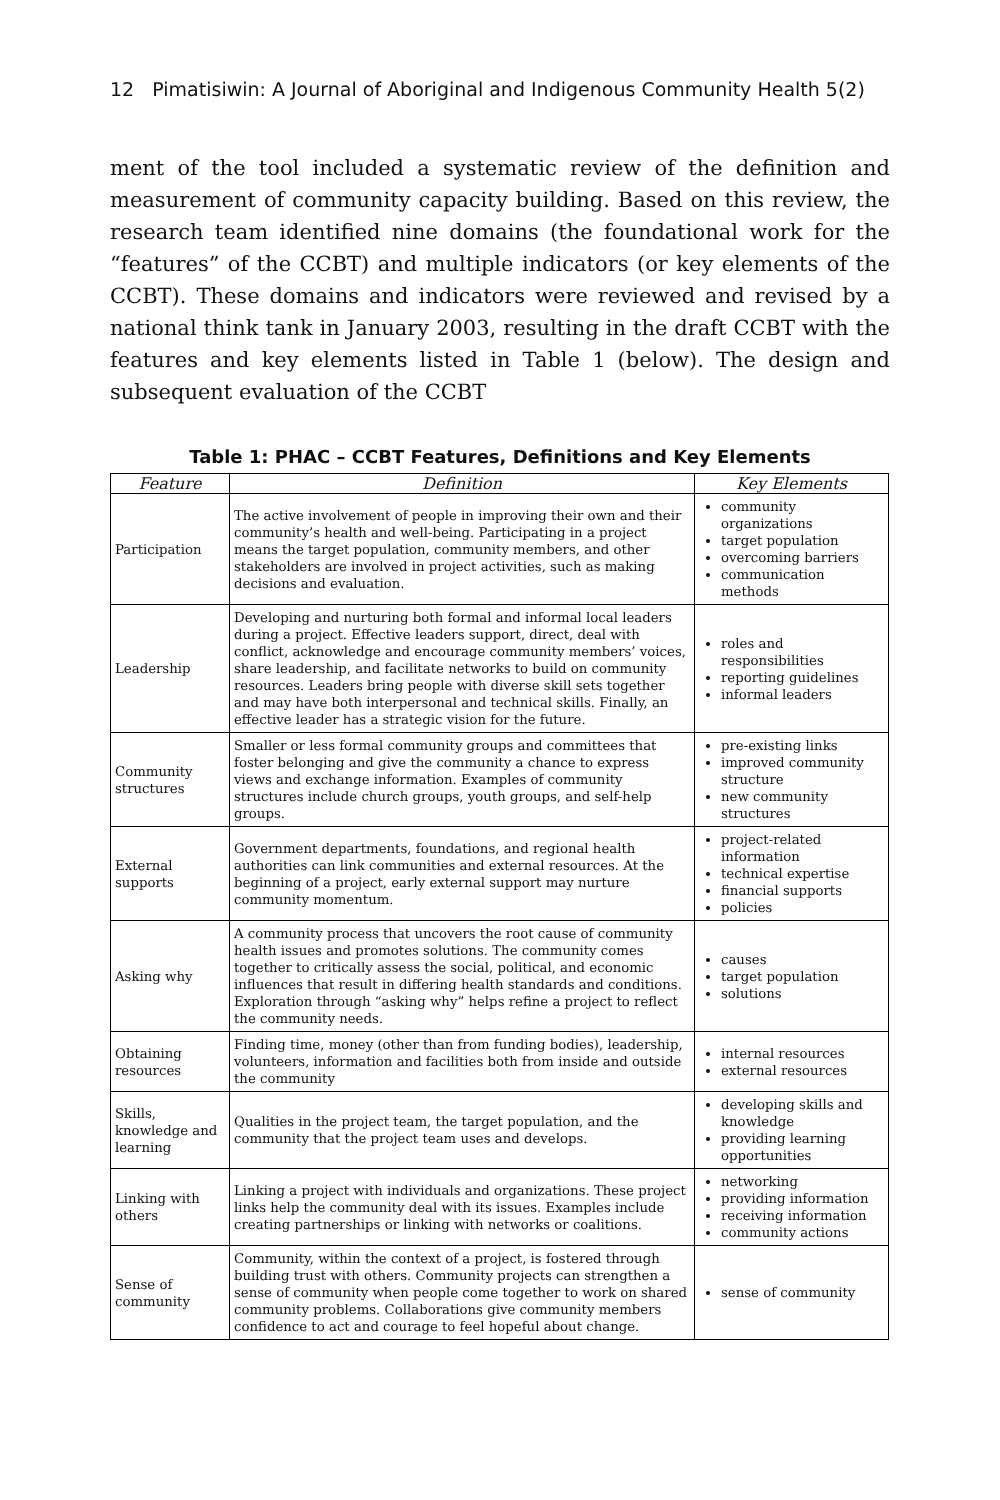12 Pimatisiwin: A Journal of Aboriginal and Indigenous Community Health 5(2)
ment of the tool included a systematic review of the definition and measurement of community capacity building. Based on this review, the research team identified nine domains (the foundational work for the “features” of the CCBT) and multiple indicators (or key elements of the CCBT). These domains and indicators were reviewed and revised by a national think tank in January 2003, resulting in the draft CCBT with the features and key elements listed in Table 1 (below). The design and subsequent evaluation of the CCBT
Table 1: PHAC – CCBT Features, Definitions and Key Elements
| Feature | Definition | Key Elements |
| --- | --- | --- |
| Participation | The active involvement of people in improving their own and their community’s health and well-being. Participating in a project means the target population, community members, and other stakeholders are involved in project activities, such as making decisions and evaluation. | community organizations target population overcoming barriers communication methods |
| Leadership | Developing and nurturing both formal and informal local leaders during a project. Effective leaders support, direct, deal with conflict, acknowledge and encourage community members’ voices, share leadership, and facilitate networks to build on community resources. Leaders bring people with diverse skill sets together and may have both interpersonal and technical skills. Finally, an effective leader has a strategic vision for the future. | roles and responsibilities reporting guidelines informal leaders |
| Community structures | Smaller or less formal community groups and committees that foster belonging and give the community a chance to express views and exchange information. Examples of community structures include church groups, youth groups, and self-help groups. | pre-existing links improved community structure new community structures |
| External supports | Government departments, foundations, and regional health authorities can link communities and external resources. At the beginning of a project, early external support may nurture community momentum. | project-related information technical expertise financial supports policies |
| Asking why | A community process that uncovers the root cause of community health issues and promotes solutions. The community comes together to critically assess the social, political, and economic influences that result in differing health standards and conditions. Exploration through “asking why” helps refine a project to reflect the community needs. | causes target population solutions |
| Obtaining resources | Finding time, money (other than from funding bodies), leadership, volunteers, information and facilities both from inside and outside the community | internal resources external resources |
| Skills, knowledge and learning | Qualities in the project team, the target population, and the community that the project team uses and develops. | developing skills and knowledge providing learning opportunities |
| Linking with others | Linking a project with individuals and organizations. These project links help the community deal with its issues. Examples include creating partnerships or linking with networks or coalitions. | networking providing information receiving information community actions |
| Sense of community | Community, within the context of a project, is fostered through building trust with others. Community projects can strengthen a sense of community when people come together to work on shared community problems. Collaborations give community members confidence to act and courage to feel hopeful about change. | sense of community |